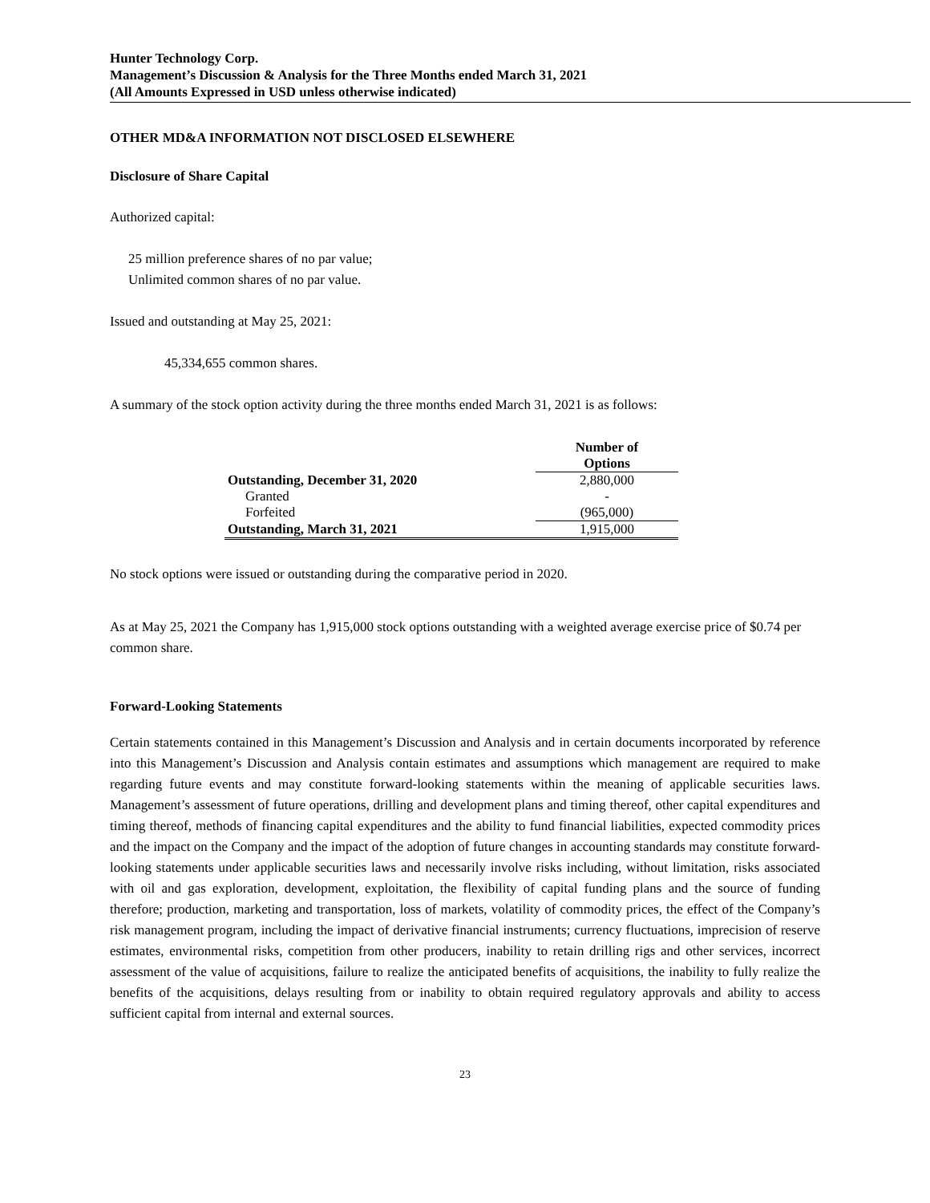Hunter Technology Corp.
Management’s Discussion & Analysis for the Three Months ended March 31, 2021
(All Amounts Expressed in USD unless otherwise indicated)
OTHER MD&A INFORMATION NOT DISCLOSED ELSEWHERE
Disclosure of Share Capital
Authorized capital:
25 million preference shares of no par value;
Unlimited common shares of no par value.
Issued and outstanding at May 25, 2021:
45,334,655 common shares.
A summary of the stock option activity during the three months ended March 31, 2021 is as follows:
| | Number of Options |
| --- | --- |
| Outstanding, December 31, 2020 | 2,880,000 |
| Granted | - |
| Forfeited | (965,000) |
| Outstanding, March 31, 2021 | 1,915,000 |
No stock options were issued or outstanding during the comparative period in 2020.
As at May 25, 2021 the Company has 1,915,000 stock options outstanding with a weighted average exercise price of $0.74 per common share.
Forward-Looking Statements
Certain statements contained in this Management’s Discussion and Analysis and in certain documents incorporated by reference into this Management’s Discussion and Analysis contain estimates and assumptions which management are required to make regarding future events and may constitute forward-looking statements within the meaning of applicable securities laws. Management’s assessment of future operations, drilling and development plans and timing thereof, other capital expenditures and timing thereof, methods of financing capital expenditures and the ability to fund financial liabilities, expected commodity prices and the impact on the Company and the impact of the adoption of future changes in accounting standards may constitute forward-looking statements under applicable securities laws and necessarily involve risks including, without limitation, risks associated with oil and gas exploration, development, exploitation, the flexibility of capital funding plans and the source of funding therefore; production, marketing and transportation, loss of markets, volatility of commodity prices, the effect of the Company’s risk management program, including the impact of derivative financial instruments; currency fluctuations, imprecision of reserve estimates, environmental risks, competition from other producers, inability to retain drilling rigs and other services, incorrect assessment of the value of acquisitions, failure to realize the anticipated benefits of acquisitions, the inability to fully realize the benefits of the acquisitions, delays resulting from or inability to obtain required regulatory approvals and ability to access sufficient capital from internal and external sources.
23